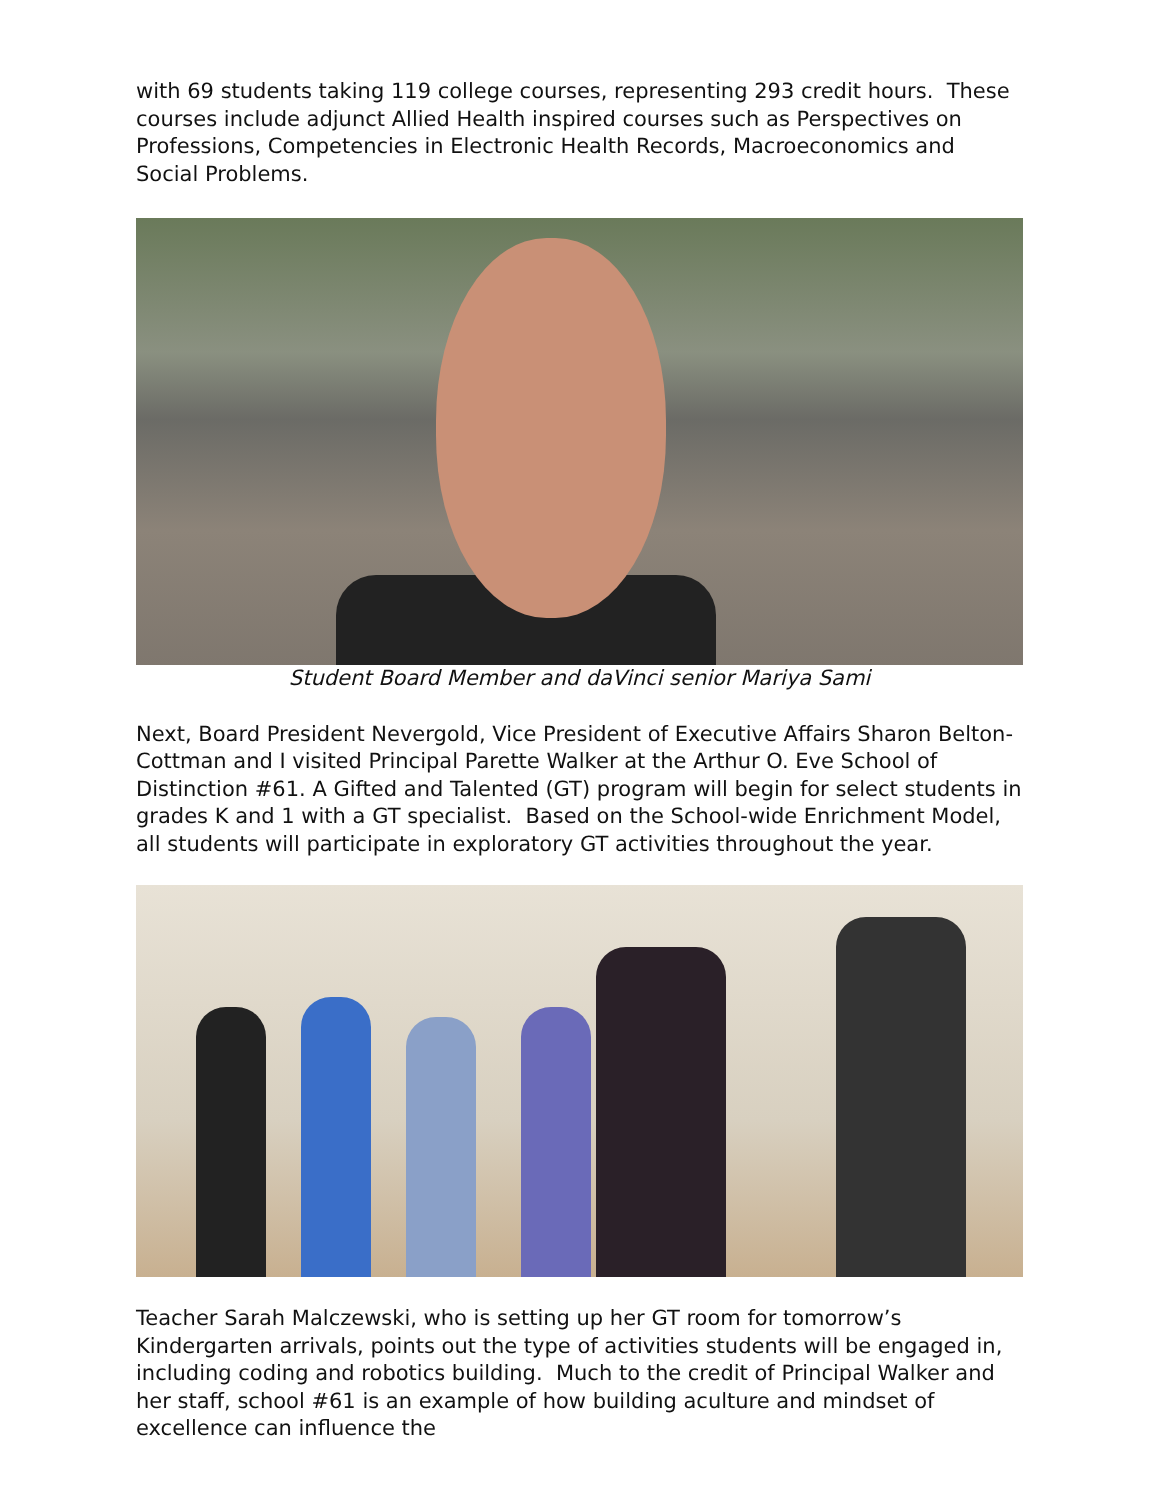with 69 students taking 119 college courses, representing 293 credit hours. These courses include adjunct Allied Health inspired courses such as Perspectives on Professions, Competencies in Electronic Health Records, Macroeconomics and Social Problems.
Student Board Member and daVinci senior Mariya Sami
Next, Board President Nevergold, Vice President of Executive Affairs Sharon Belton-Cottman and I visited Principal Parette Walker at the Arthur O. Eve School of Distinction #61. A Gifted and Talented (GT) program will begin for select students in grades K and 1 with a GT specialist. Based on the School-wide Enrichment Model, all students will participate in exploratory GT activities throughout the year.
Teacher Sarah Malczewski, who is setting up her GT room for tomorrow’s Kindergarten arrivals, points out the type of activities students will be engaged in, including coding and robotics building. Much to the credit of Principal Walker and her staff, school #61 is an example of how building aculture and mindset of excellence can influence the